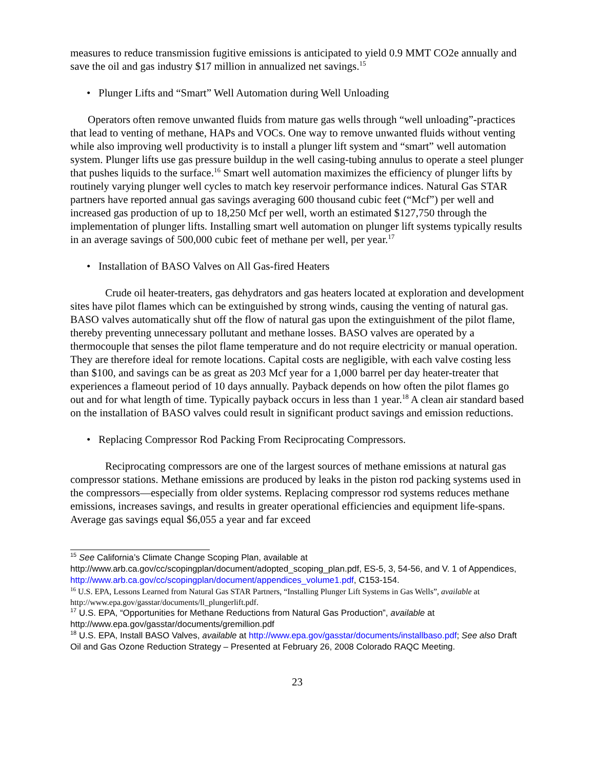measures to reduce transmission fugitive emissions is anticipated to yield 0.9 MMT CO2e annually and save the oil and gas industry $17 million in annualized net savings.<sup>15</sup>
• Plunger Lifts and “Smart” Well Automation during Well Unloading
Operators often remove unwanted fluids from mature gas wells through “well unloading”-practices that lead to venting of methane, HAPs and VOCs. One way to remove unwanted fluids without venting while also improving well productivity is to install a plunger lift system and “smart” well automation system. Plunger lifts use gas pressure buildup in the well casing-tubing annulus to operate a steel plunger that pushes liquids to the surface.<sup>16</sup> Smart well automation maximizes the efficiency of plunger lifts by routinely varying plunger well cycles to match key reservoir performance indices. Natural Gas STAR partners have reported annual gas savings averaging 600 thousand cubic feet (“Mcf”) per well and increased gas production of up to 18,250 Mcf per well, worth an estimated $127,750 through the implementation of plunger lifts. Installing smart well automation on plunger lift systems typically results in an average savings of 500,000 cubic feet of methane per well, per year.<sup>17</sup>
• Installation of BASO Valves on All Gas-fired Heaters
Crude oil heater-treaters, gas dehydrators and gas heaters located at exploration and development sites have pilot flames which can be extinguished by strong winds, causing the venting of natural gas. BASO valves automatically shut off the flow of natural gas upon the extinguishment of the pilot flame, thereby preventing unnecessary pollutant and methane losses. BASO valves are operated by a thermocouple that senses the pilot flame temperature and do not require electricity or manual operation. They are therefore ideal for remote locations. Capital costs are negligible, with each valve costing less than $100, and savings can be as great as 203 Mcf year for a 1,000 barrel per day heater-treater that experiences a flameout period of 10 days annually. Payback depends on how often the pilot flames go out and for what length of time. Typically payback occurs in less than 1 year.<sup>18</sup> A clean air standard based on the installation of BASO valves could result in significant product savings and emission reductions.
• Replacing Compressor Rod Packing From Reciprocating Compressors.
Reciprocating compressors are one of the largest sources of methane emissions at natural gas compressor stations. Methane emissions are produced by leaks in the piston rod packing systems used in the compressors—especially from older systems. Replacing compressor rod systems reduces methane emissions, increases savings, and results in greater operational efficiencies and equipment life-spans. Average gas savings equal $6,055 a year and far exceed
<sup>15</sup> See California’s Climate Change Scoping Plan, available at http://www.arb.ca.gov/cc/scopingplan/document/adopted_scoping_plan.pdf, ES-5, 3, 54-56, and V. 1 of Appendices, http://www.arb.ca.gov/cc/scopingplan/document/appendices_volume1.pdf, C153-154.
<sup>16</sup> U.S. EPA, Lessons Learned from Natural Gas STAR Partners, “Installing Plunger Lift Systems in Gas Wells”, available at http://www.epa.gov/gasstar/documents/ll_plungerlift.pdf.
<sup>17</sup> U.S. EPA, “Opportunities for Methane Reductions from Natural Gas Production”, available at http://www.epa.gov/gasstar/documents/gremillion.pdf
<sup>18</sup> U.S. EPA, Install BASO Valves, available at http://www.epa.gov/gasstar/documents/installbaso.pdf; See also Draft Oil and Gas Ozone Reduction Strategy – Presented at February 26, 2008 Colorado RAQC Meeting.
23